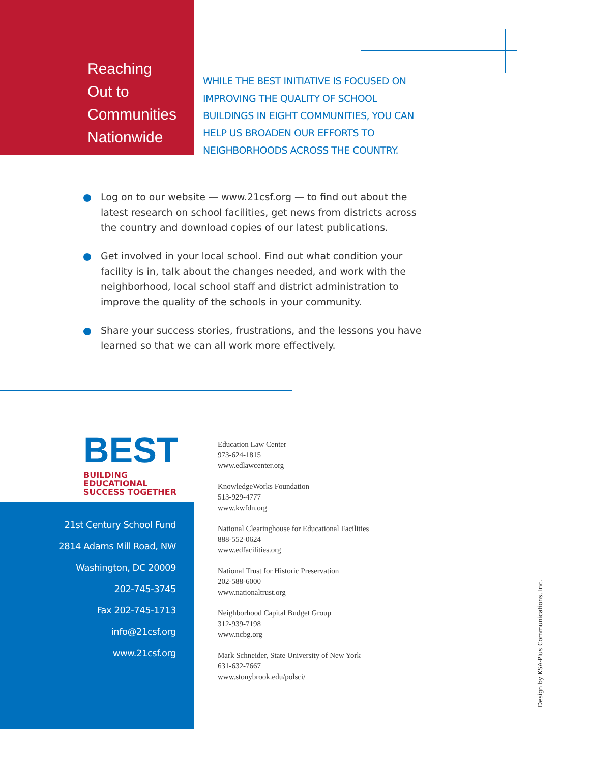Reaching
Out to
Communities
Nationwide
WHILE THE BEST INITIATIVE IS FOCUSED ON IMPROVING THE QUALITY OF SCHOOL BUILDINGS IN EIGHT COMMUNITIES, YOU CAN HELP US BROADEN OUR EFFORTS TO NEIGHBORHOODS ACROSS THE COUNTRY.
Log on to our website — www.21csf.org — to find out about the latest research on school facilities, get news from districts across the country and download copies of our latest publications.
Get involved in your local school. Find out what condition your facility is in, talk about the changes needed, and work with the neighborhood, local school staff and district administration to improve the quality of the schools in your community.
Share your success stories, frustrations, and the lessons you have learned so that we can all work more effectively.
BEST
BUILDING EDUCATIONAL
SUCCESS TOGETHER
21st Century School Fund
2814 Adams Mill Road, NW
Washington, DC 20009
202-745-3745
Fax 202-745-1713
info@21csf.org
www.21csf.org
Education Law Center
973-624-1815
www.edlawcenter.org
KnowledgeWorks Foundation
513-929-4777
www.kwfdn.org
National Clearinghouse for Educational Facilities
888-552-0624
www.edfacilities.org
National Trust for Historic Preservation
202-588-6000
www.nationaltrust.org
Neighborhood Capital Budget Group
312-939-7198
www.ncbg.org
Mark Schneider, State University of New York
631-632-7667
www.stonybrook.edu/polsci/
Design by KSA-Plus Communications, Inc.